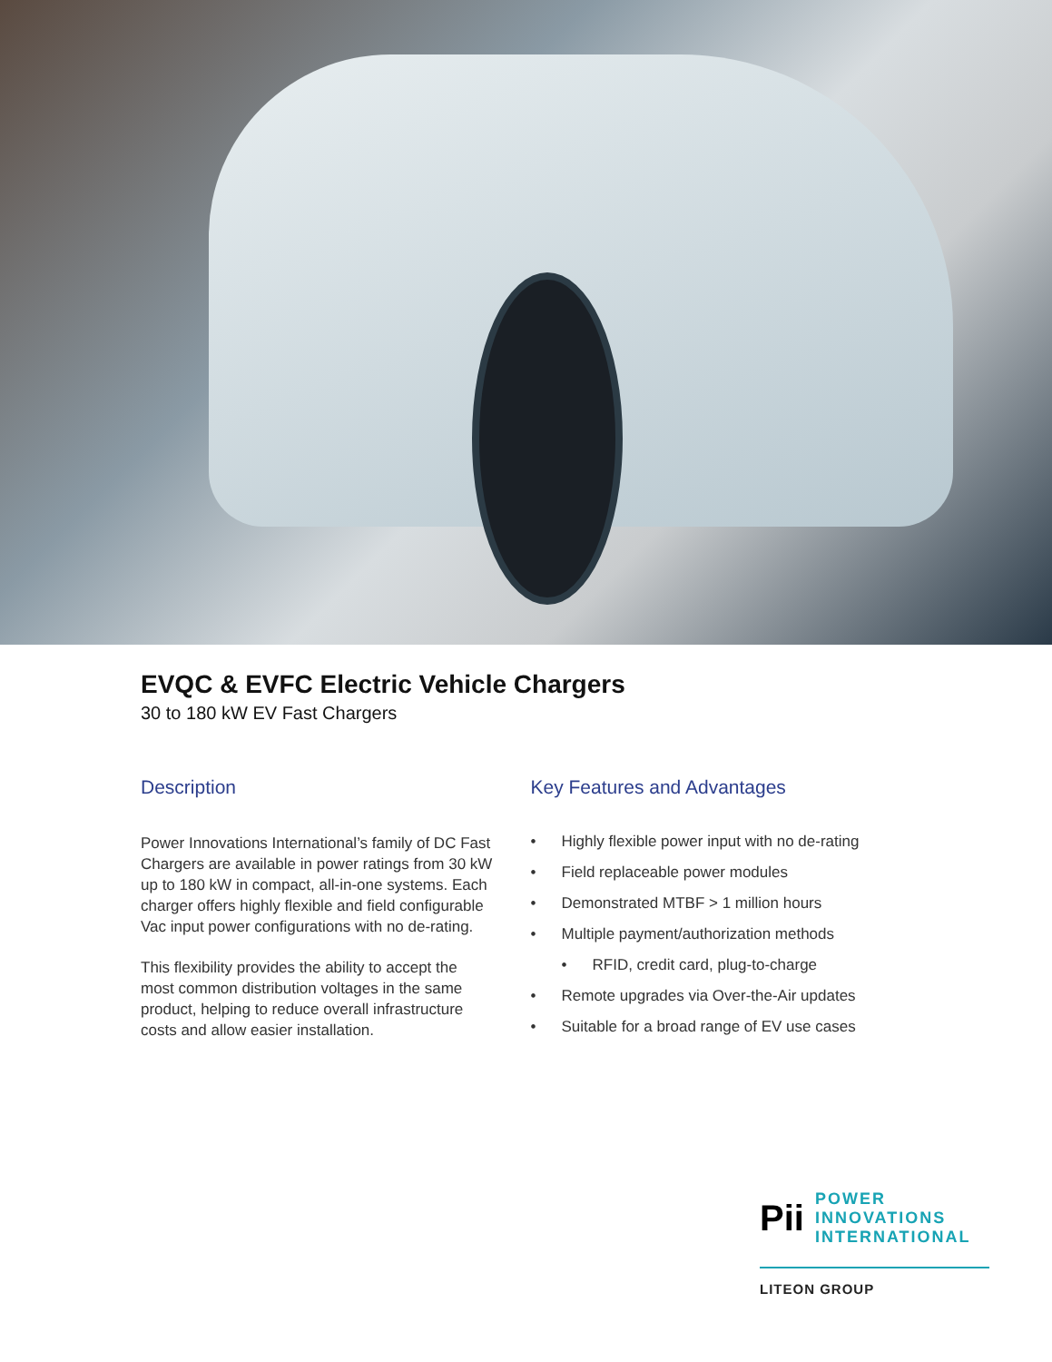EVQC & EVFC Electric Vehicle Chargers
30 to 180 kW EV Fast Chargers
Description
Power Innovations International’s family of DC Fast Chargers are available in power ratings from 30 kW up to 180 kW in compact, all-in-one systems. Each charger offers highly flexible and field configurable Vac input power configurations with no de-rating.
This flexibility provides the ability to accept the most common distribution voltages in the same product, helping to reduce overall infrastructure costs and allow easier installation.
Key Features and Advantages
• Highly flexible power input with no de-rating
• Field replaceable power modules
• Demonstrated MTBF > 1 million hours
• Multiple payment/authorization methods
• RFID, credit card, plug-to-charge
• Remote upgrades via Over-the-Air updates
• Suitable for a broad range of EV use cases
Pii
POWER
INNOVATIONS
INTERNATIONAL
LITEON GROUP